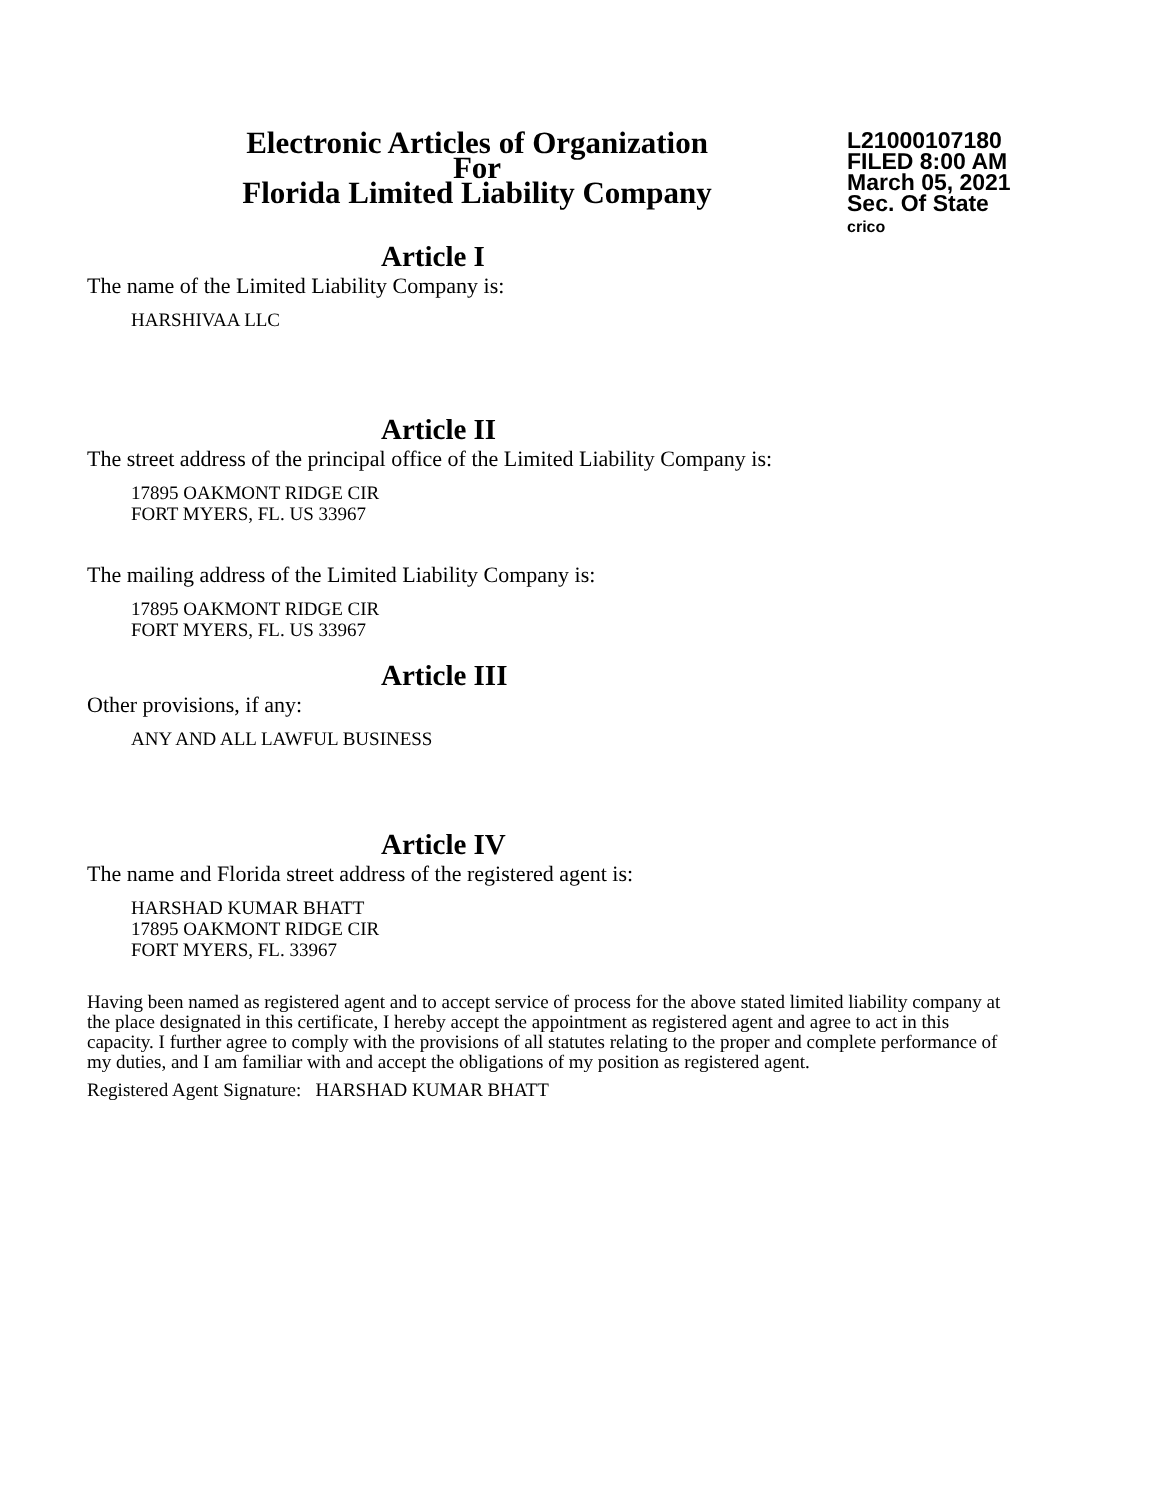Electronic Articles of Organization
For
Florida Limited Liability Company
L21000107180
FILED 8:00 AM
March 05, 2021
Sec. Of State
crico
Article I
The name of the Limited Liability Company is:
HARSHIVAA LLC
Article II
The street address of the principal office of the Limited Liability Company is:
17895 OAKMONT RIDGE CIR
FORT MYERS, FL. US 33967
The mailing address of the Limited Liability Company is:
17895 OAKMONT RIDGE CIR
FORT MYERS, FL. US 33967
Article III
Other provisions, if any:
ANY AND ALL LAWFUL BUSINESS
Article IV
The name and Florida street address of the registered agent is:
HARSHAD KUMAR BHATT
17895 OAKMONT RIDGE CIR
FORT MYERS, FL. 33967
Having been named as registered agent and to accept service of process for the above stated limited liability company at the place designated in this certificate, I hereby accept the appointment as registered agent and agree to act in this capacity. I further agree to comply with the provisions of all statutes relating to the proper and complete performance of my duties, and I am familiar with and accept the obligations of my position as registered agent.
Registered Agent Signature: HARSHAD KUMAR BHATT